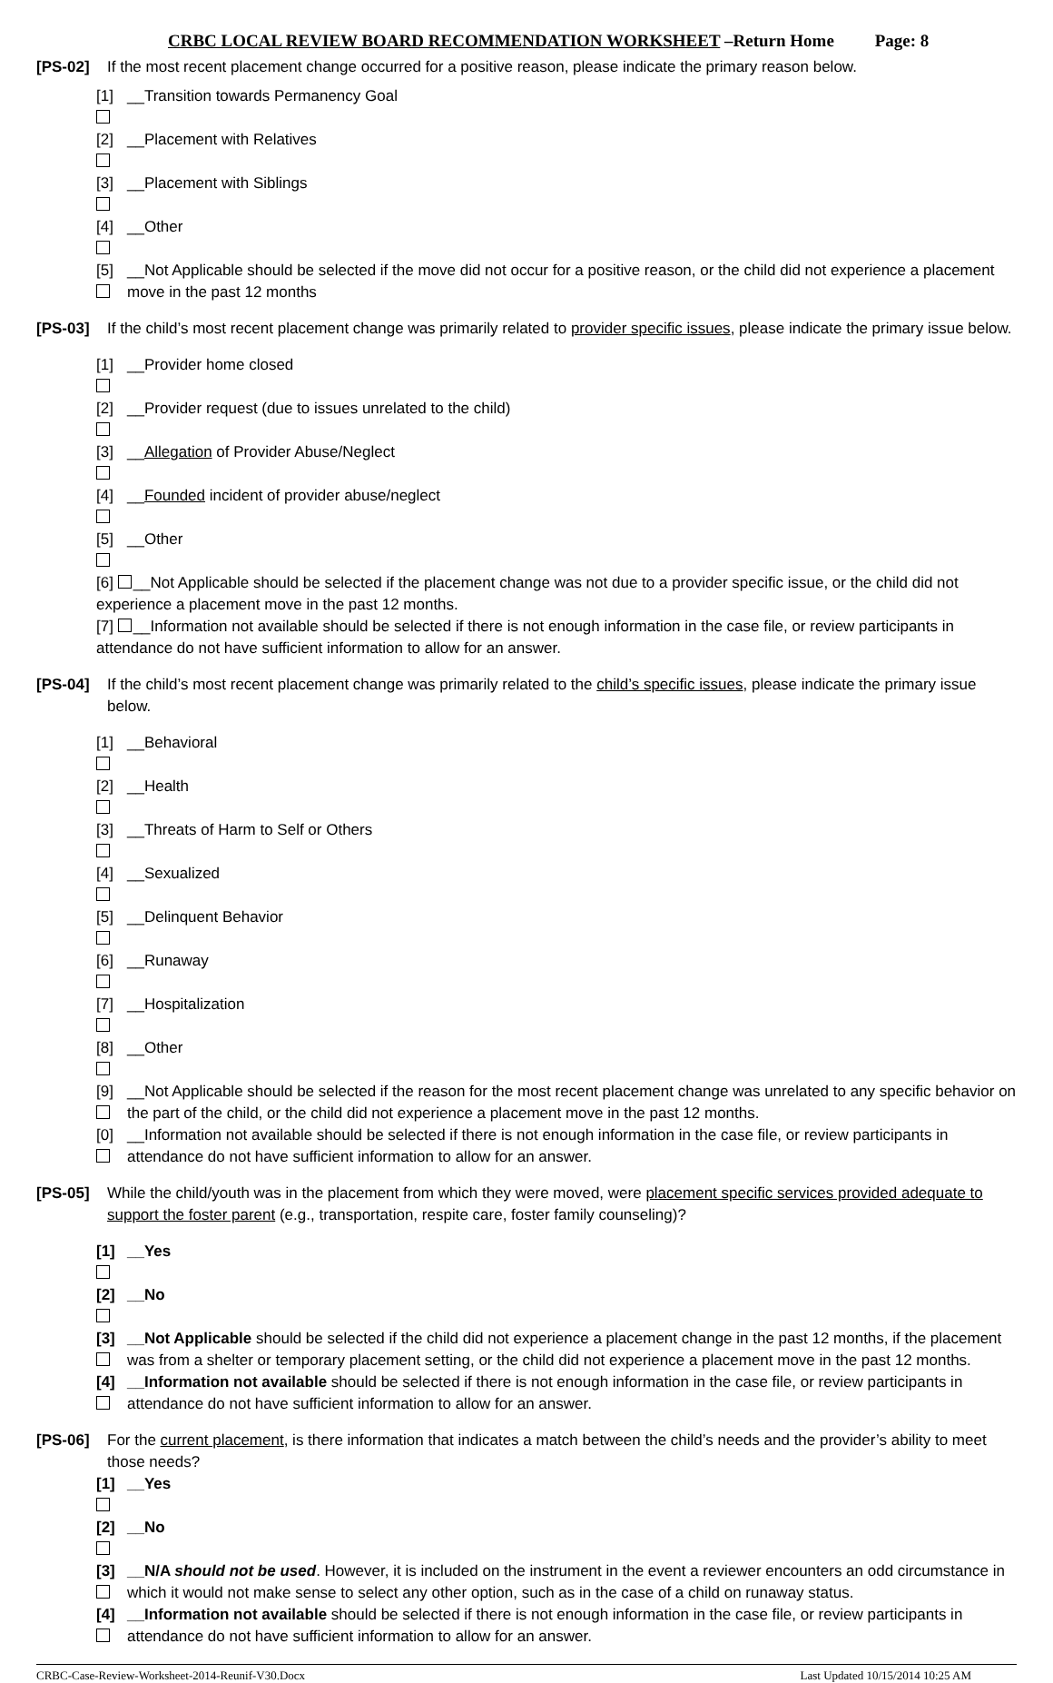CRBC LOCAL REVIEW BOARD RECOMMENDATION WORKSHEET –Return Home Page: 8
[PS-02] If the most recent placement change occurred for a positive reason, please indicate the primary reason below.
[1] __Transition towards Permanency Goal
[2] __Placement with Relatives
[3] __Placement with Siblings
[4] __Other
[5] __Not Applicable should be selected if the move did not occur for a positive reason, or the child did not experience a placement move in the past 12 months
[PS-03] If the child’s most recent placement change was primarily related to provider specific issues, please indicate the primary issue below.
[1] __Provider home closed
[2] __Provider request (due to issues unrelated to the child)
[3] __ Allegation of Provider Abuse/Neglect
[4] __ Founded incident of provider abuse/neglect
[5] __Other
[6] __Not Applicable should be selected if the placement change was not due to a provider specific issue, or the child did not experience a placement move in the past 12 months.
[7] __Information not available should be selected if there is not enough information in the case file, or review participants in attendance do not have sufficient information to allow for an answer.
[PS-04] If the child’s most recent placement change was primarily related to the child’s specific issues, please indicate the primary issue below.
[1] __Behavioral
[2] __Health
[3] __Threats of Harm to Self or Others
[4] __Sexualized
[5] __Delinquent Behavior
[6] __Runaway
[7] __Hospitalization
[8] __Other
[9] __Not Applicable should be selected if the reason for the most recent placement change was unrelated to any specific behavior on the part of the child, or the child did not experience a placement move in the past 12 months.
[0] __Information not available should be selected if there is not enough information in the case file, or review participants in attendance do not have sufficient information to allow for an answer.
[PS-05] While the child/youth was in the placement from which they were moved, were placement specific services provided adequate to support the foster parent (e.g., transportation, respite care, foster family counseling)?
[1] __Yes
[2] __No
[3] __Not Applicable should be selected if the child did not experience a placement change in the past 12 months, if the placement was from a shelter or temporary placement setting, or the child did not experience a placement move in the past 12 months.
[4] __Information not available should be selected if there is not enough information in the case file, or review participants in attendance do not have sufficient information to allow for an answer.
[PS-06] For the current placement, is there information that indicates a match between the child’s needs and the provider’s ability to meet those needs?
[1] __Yes
[2] __No
[3] __N/A should not be used. However, it is included on the instrument in the event a reviewer encounters an odd circumstance in which it would not make sense to select any other option, such as in the case of a child on runaway status.
[4] __Information not available should be selected if there is not enough information in the case file, or review participants in attendance do not have sufficient information to allow for an answer.
CRBC-Case-Review-Worksheet-2014-Reunif-V30.Docx Last Updated 10/15/2014 10:25 AM